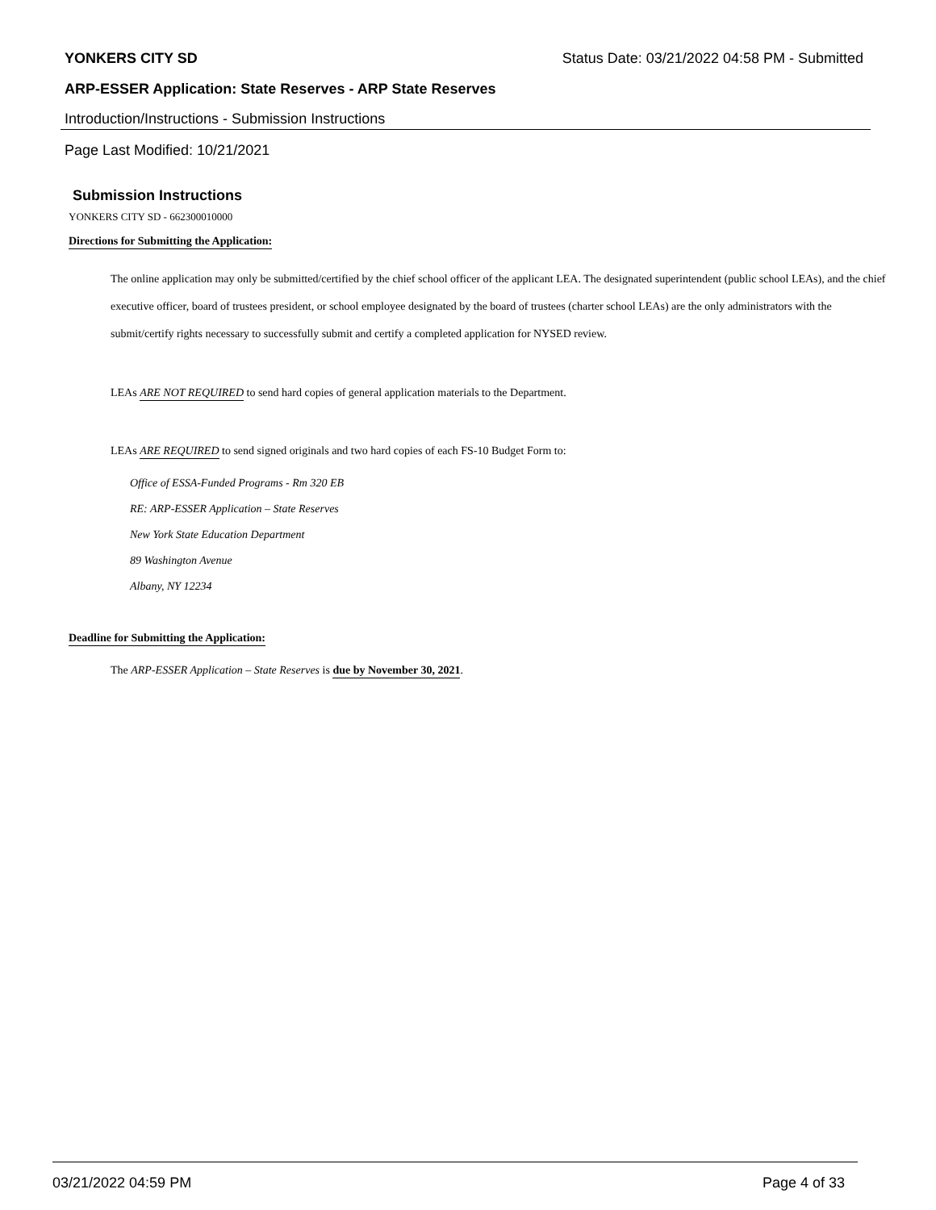YONKERS CITY SD Status Date: 03/21/2022 04:58 PM - Submitted
ARP-ESSER Application: State Reserves - ARP State Reserves
Introduction/Instructions - Submission Instructions
Page Last Modified: 10/21/2021
Submission Instructions
YONKERS CITY SD - 662300010000
Directions for Submitting the Application:
The online application may only be submitted/certified by the chief school officer of the applicant LEA. The designated superintendent (public school LEAs), and the chief executive officer, board of trustees president, or school employee designated by the board of trustees (charter school LEAs) are the only administrators with the submit/certify rights necessary to successfully submit and certify a completed application for NYSED review.
LEAs ARE NOT REQUIRED to send hard copies of general application materials to the Department.
LEAs ARE REQUIRED to send signed originals and two hard copies of each FS-10 Budget Form to:
Office of ESSA-Funded Programs - Rm 320 EB
RE: ARP-ESSER Application – State Reserves
New York State Education Department
89 Washington Avenue
Albany, NY 12234
Deadline for Submitting the Application:
The ARP-ESSER Application – State Reserves is due by November 30, 2021.
03/21/2022 04:59 PM Page 4 of 33